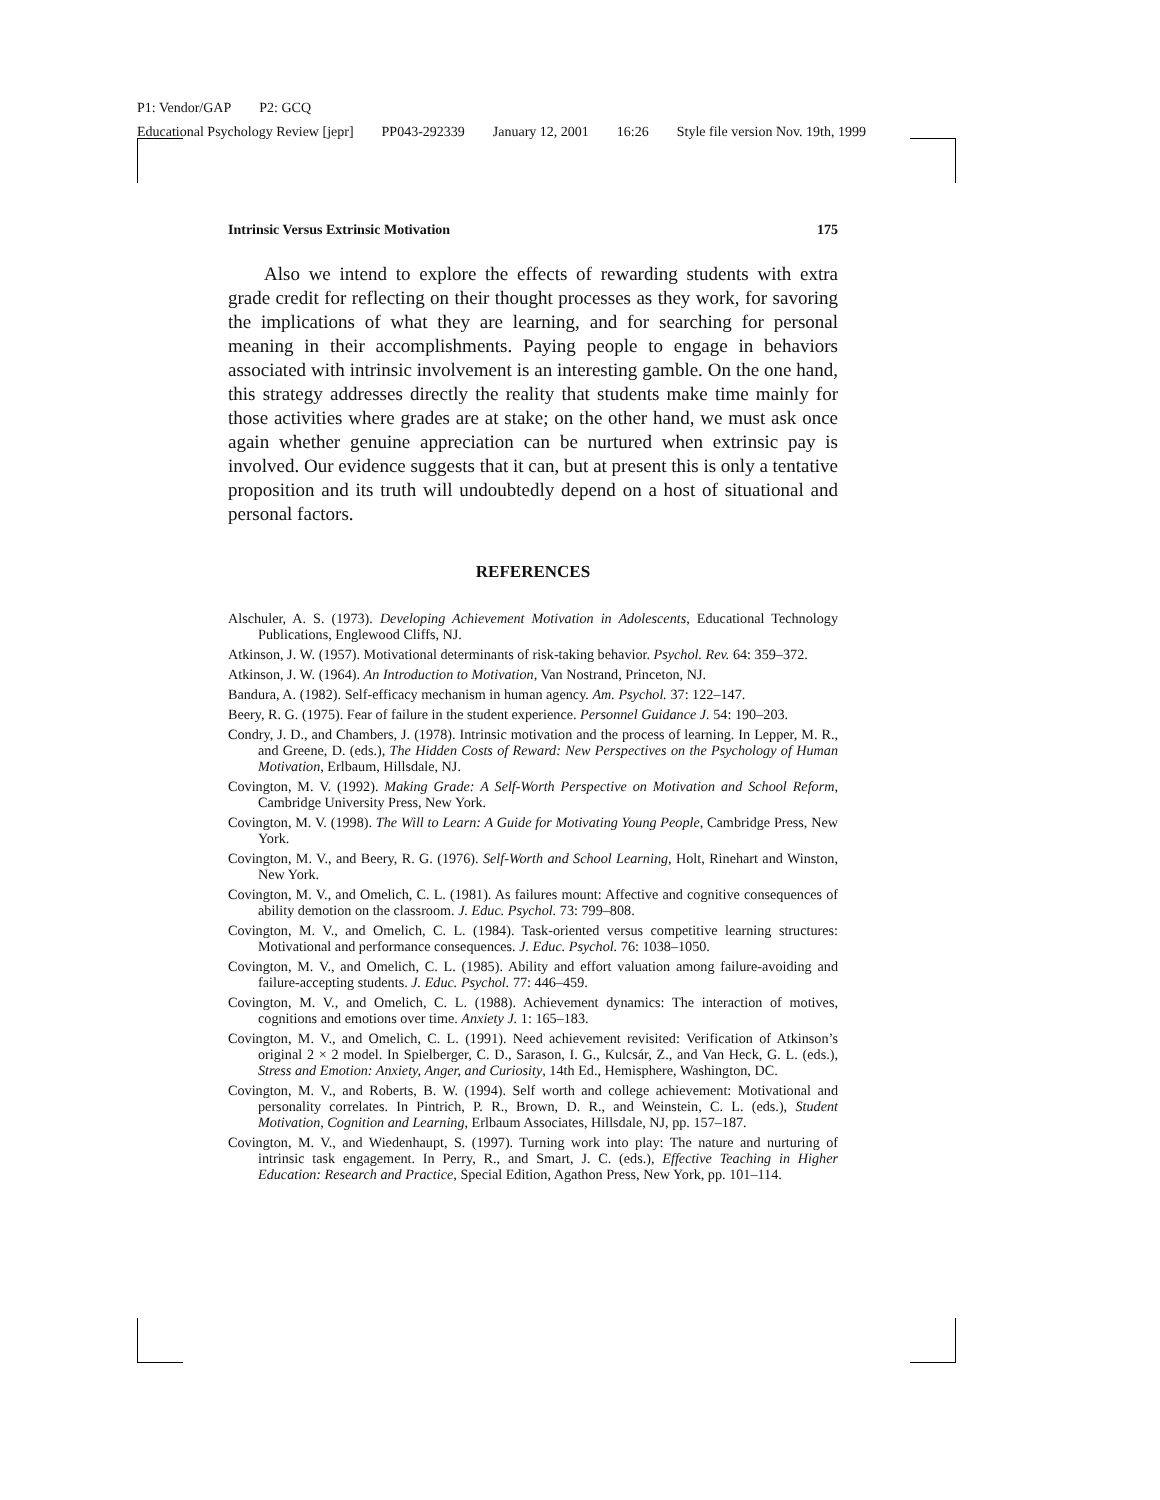P1: Vendor/GAP P2: GCQ
Educational Psychology Review [jepr] PP043-292339 January 12, 2001 16:26 Style file version Nov. 19th, 1999
Intrinsic Versus Extrinsic Motivation 175
Also we intend to explore the effects of rewarding students with extra grade credit for reflecting on their thought processes as they work, for savoring the implications of what they are learning, and for searching for personal meaning in their accomplishments. Paying people to engage in behaviors associated with intrinsic involvement is an interesting gamble. On the one hand, this strategy addresses directly the reality that students make time mainly for those activities where grades are at stake; on the other hand, we must ask once again whether genuine appreciation can be nurtured when extrinsic pay is involved. Our evidence suggests that it can, but at present this is only a tentative proposition and its truth will undoubtedly depend on a host of situational and personal factors.
REFERENCES
Alschuler, A. S. (1973). Developing Achievement Motivation in Adolescents, Educational Technology Publications, Englewood Cliffs, NJ.
Atkinson, J. W. (1957). Motivational determinants of risk-taking behavior. Psychol. Rev. 64: 359–372.
Atkinson, J. W. (1964). An Introduction to Motivation, Van Nostrand, Princeton, NJ.
Bandura, A. (1982). Self-efficacy mechanism in human agency. Am. Psychol. 37: 122–147.
Beery, R. G. (1975). Fear of failure in the student experience. Personnel Guidance J. 54: 190–203.
Condry, J. D., and Chambers, J. (1978). Intrinsic motivation and the process of learning. In Lepper, M. R., and Greene, D. (eds.), The Hidden Costs of Reward: New Perspectives on the Psychology of Human Motivation, Erlbaum, Hillsdale, NJ.
Covington, M. V. (1992). Making Grade: A Self-Worth Perspective on Motivation and School Reform, Cambridge University Press, New York.
Covington, M. V. (1998). The Will to Learn: A Guide for Motivating Young People, Cambridge Press, New York.
Covington, M. V., and Beery, R. G. (1976). Self-Worth and School Learning, Holt, Rinehart and Winston, New York.
Covington, M. V., and Omelich, C. L. (1981). As failures mount: Affective and cognitive consequences of ability demotion on the classroom. J. Educ. Psychol. 73: 799–808.
Covington, M. V., and Omelich, C. L. (1984). Task-oriented versus competitive learning structures: Motivational and performance consequences. J. Educ. Psychol. 76: 1038–1050.
Covington, M. V., and Omelich, C. L. (1985). Ability and effort valuation among failure-avoiding and failure-accepting students. J. Educ. Psychol. 77: 446–459.
Covington, M. V., and Omelich, C. L. (1988). Achievement dynamics: The interaction of motives, cognitions and emotions over time. Anxiety J. 1: 165–183.
Covington, M. V., and Omelich, C. L. (1991). Need achievement revisited: Verification of Atkinson’s original 2 × 2 model. In Spielberger, C. D., Sarason, I. G., Kulcsár, Z., and Van Heck, G. L. (eds.), Stress and Emotion: Anxiety, Anger, and Curiosity, 14th Ed., Hemisphere, Washington, DC.
Covington, M. V., and Roberts, B. W. (1994). Self worth and college achievement: Motivational and personality correlates. In Pintrich, P. R., Brown, D. R., and Weinstein, C. L. (eds.), Student Motivation, Cognition and Learning, Erlbaum Associates, Hillsdale, NJ, pp. 157–187.
Covington, M. V., and Wiedenhaupt, S. (1997). Turning work into play: The nature and nurturing of intrinsic task engagement. In Perry, R., and Smart, J. C. (eds.), Effective Teaching in Higher Education: Research and Practice, Special Edition, Agathon Press, New York, pp. 101–114.